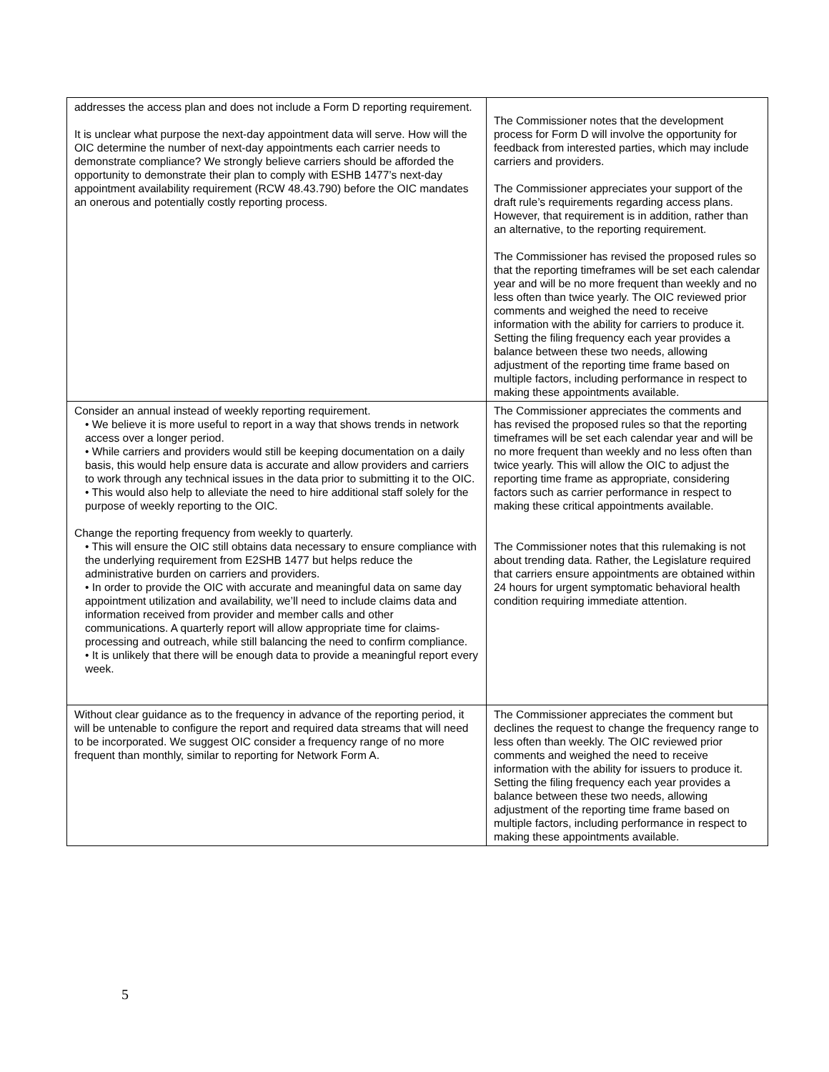| addresses the access plan and does not include a Form D reporting requirement. It is unclear what purpose the next-day appointment data will serve. How will the OIC determine the number of next-day appointments each carrier needs to demonstrate compliance? We strongly believe carriers should be afforded the opportunity to demonstrate their plan to comply with ESHB 1477’s next-day appointment availability requirement (RCW 48.43.790) before the OIC mandates an onerous and potentially costly reporting process. | The Commissioner notes that the development process for Form D will involve the opportunity for feedback from interested parties, which may include carriers and providers. The Commissioner appreciates your support of the draft rule’s requirements regarding access plans. However, that requirement is in addition, rather than an alternative, to the reporting requirement. The Commissioner has revised the proposed rules so that the reporting timeframes will be set each calendar year and will be no more frequent than weekly and no less often than twice yearly. The OIC reviewed prior comments and weighed the need to receive information with the ability for carriers to produce it. Setting the filing frequency each year provides a balance between these two needs, allowing adjustment of the reporting time frame based on multiple factors, including performance in respect to making these appointments available. |
| Consider an annual instead of weekly reporting requirement. • We believe it is more useful to report in a way that shows trends in network access over a longer period. • While carriers and providers would still be keeping documentation on a daily basis, this would help ensure data is accurate and allow providers and carriers to work through any technical issues in the data prior to submitting it to the OIC. • This would also help to alleviate the need to hire additional staff solely for the purpose of weekly reporting to the OIC. Change the reporting frequency from weekly to quarterly. • This will ensure the OIC still obtains data necessary to ensure compliance with the underlying requirement from E2SHB 1477 but helps reduce the administrative burden on carriers and providers. • In order to provide the OIC with accurate and meaningful data on same day appointment utilization and availability, we’ll need to include claims data and information received from provider and member calls and other communications. A quarterly report will allow appropriate time for claims-processing and outreach, while still balancing the need to confirm compliance. • It is unlikely that there will be enough data to provide a meaningful report every week. | The Commissioner appreciates the comments and has revised the proposed rules so that the reporting timeframes will be set each calendar year and will be no more frequent than weekly and no less often than twice yearly. This will allow the OIC to adjust the reporting time frame as appropriate, considering factors such as carrier performance in respect to making these critical appointments available. The Commissioner notes that this rulemaking is not about trending data. Rather, the Legislature required that carriers ensure appointments are obtained within 24 hours for urgent symptomatic behavioral health condition requiring immediate attention. |
| Without clear guidance as to the frequency in advance of the reporting period, it will be untenable to configure the report and required data streams that will need to be incorporated. We suggest OIC consider a frequency range of no more frequent than monthly, similar to reporting for Network Form A. | The Commissioner appreciates the comment but declines the request to change the frequency range to less often than weekly. The OIC reviewed prior comments and weighed the need to receive information with the ability for issuers to produce it. Setting the filing frequency each year provides a balance between these two needs, allowing adjustment of the reporting time frame based on multiple factors, including performance in respect to making these appointments available. |
5